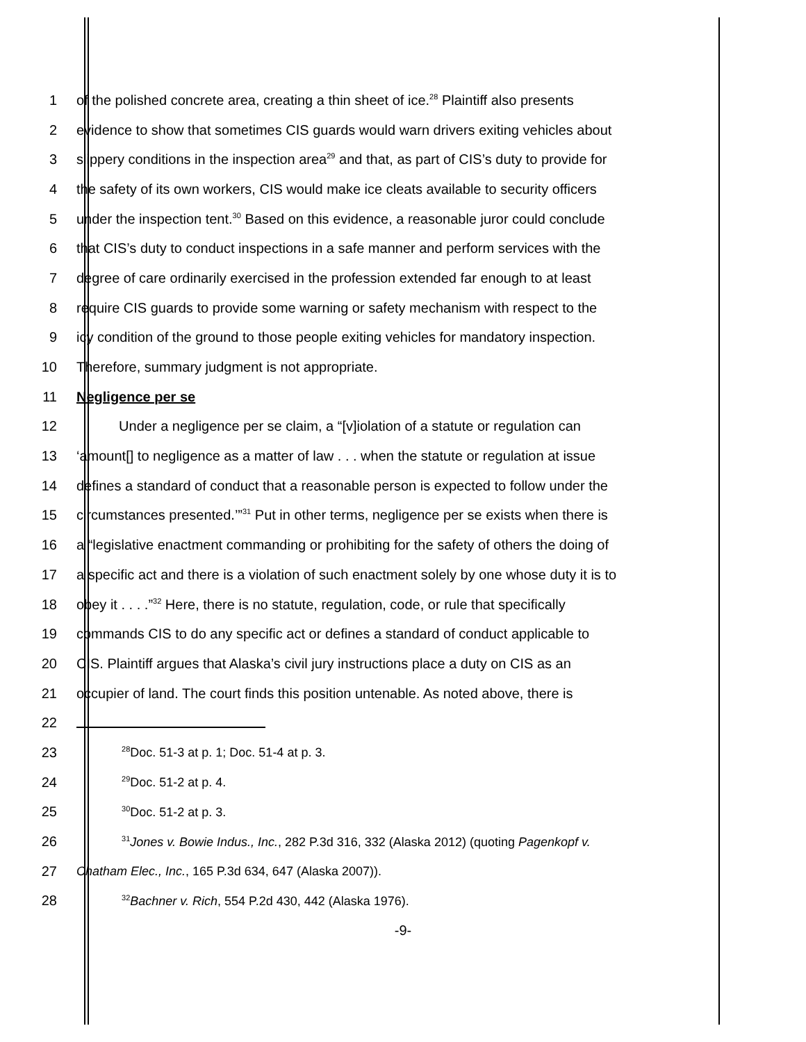1 of the polished concrete area, creating a thin sheet of ice.<sup>28</sup> Plaintiff also presents
2 evidence to show that sometimes CIS guards would warn drivers exiting vehicles about
3 slippery conditions in the inspection area<sup>29</sup> and that, as part of CIS’s duty to provide for
4 the safety of its own workers, CIS would make ice cleats available to security officers
5 under the inspection tent.<sup>30</sup> Based on this evidence, a reasonable juror could conclude
6 that CIS’s duty to conduct inspections in a safe manner and perform services with the
7 degree of care ordinarily exercised in the profession extended far enough to at least
8 require CIS guards to provide some warning or safety mechanism with respect to the
9 icy condition of the ground to those people exiting vehicles for mandatory inspection.
10 Therefore, summary judgment is not appropriate.
11 Negligence per se
12 Under a negligence per se claim, a “[v]iolation of a statute or regulation can
13 ‘amount[] to negligence as a matter of law . . . when the statute or regulation at issue
14 defines a standard of conduct that a reasonable person is expected to follow under the
15 circumstances presented.’”<sup>31</sup> Put in other terms, negligence per se exists when there is
16 a “legislative enactment commanding or prohibiting for the safety of others the doing of
17 a specific act and there is a violation of such enactment solely by one whose duty it is to
18 obey it . . . .”<sup>32</sup> Here, there is no statute, regulation, code, or rule that specifically
19 commands CIS to do any specific act or defines a standard of conduct applicable to
20 CIS. Plaintiff argues that Alaska’s civil jury instructions place a duty on CIS as an
21 occupier of land. The court finds this position untenable. As noted above, there is
22
23 <sup>28</sup>Doc. 51-3 at p. 1; Doc. 51-4 at p. 3.
24 <sup>29</sup>Doc. 51-2 at p. 4.
25 <sup>30</sup>Doc. 51-2 at p. 3.
26 <sup>31</sup>Jones v. Bowie Indus., Inc., 282 P.3d 316, 332 (Alaska 2012) (quoting Pagenkopf v.
27 Chatham Elec., Inc., 165 P.3d 634, 647 (Alaska 2007)).
28 <sup>32</sup>Bachner v. Rich, 554 P.2d 430, 442 (Alaska 1976).
-9-